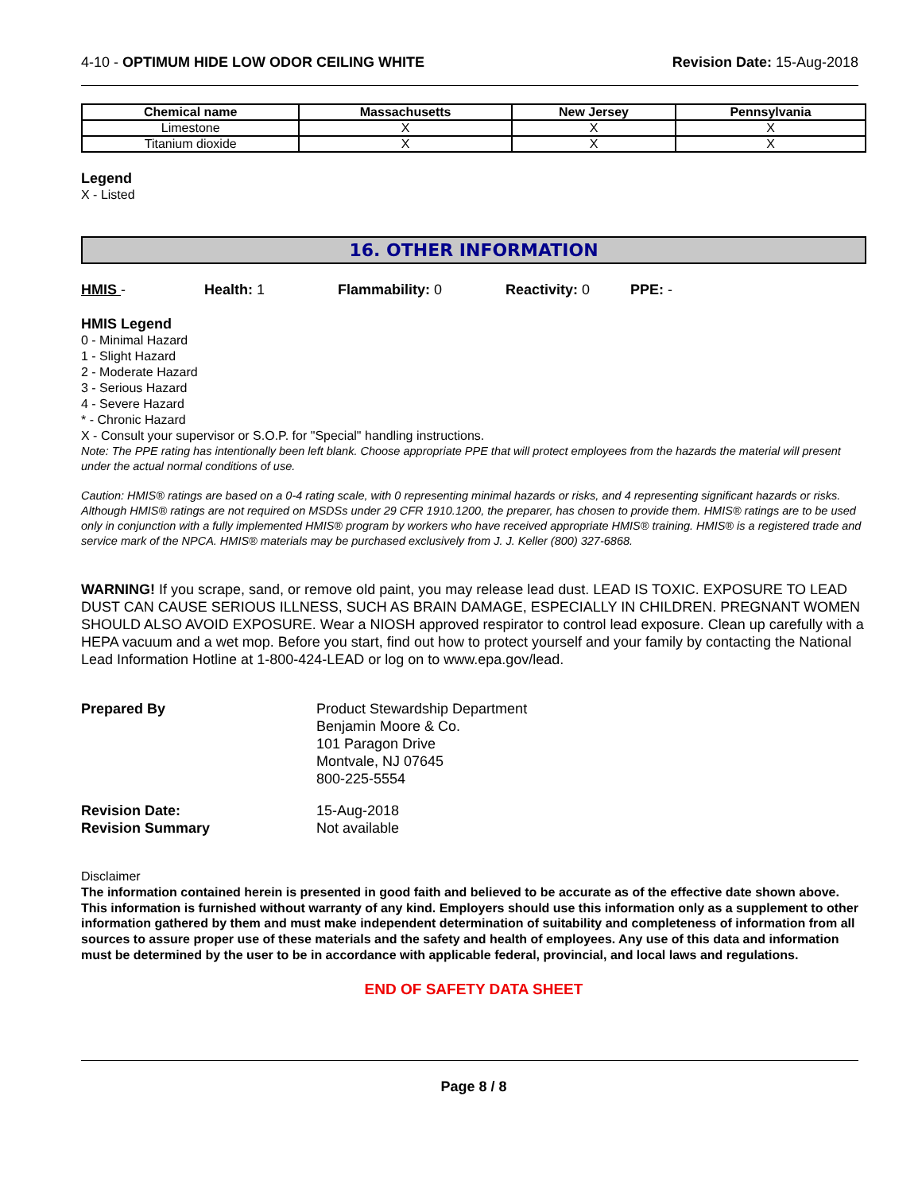4-10 - OPTIMUM HIDE LOW ODOR CEILING WHITE Revision Date: 15-Aug-2018
| Chemical name | Massachusetts | New Jersey | Pennsylvania |
| --- | --- | --- | --- |
| Limestone | X | X | X |
| Titanium dioxide | X | X | X |
Legend
X - Listed
16. OTHER INFORMATION
HMIS - Health: 1 Flammability: 0 Reactivity: 0 PPE: -
HMIS Legend
0 - Minimal Hazard
1 - Slight Hazard
2 - Moderate Hazard
3 - Serious Hazard
4 - Severe Hazard
* - Chronic Hazard
X - Consult your supervisor or S.O.P. for "Special" handling instructions.
Note: The PPE rating has intentionally been left blank. Choose appropriate PPE that will protect employees from the hazards the material will present under the actual normal conditions of use.
Caution: HMIS® ratings are based on a 0-4 rating scale, with 0 representing minimal hazards or risks, and 4 representing significant hazards or risks. Although HMIS® ratings are not required on MSDSs under 29 CFR 1910.1200, the preparer, has chosen to provide them. HMIS® ratings are to be used only in conjunction with a fully implemented HMIS® program by workers who have received appropriate HMIS® training. HMIS® is a registered trade and service mark of the NPCA. HMIS® materials may be purchased exclusively from J. J. Keller (800) 327-6868.
WARNING! If you scrape, sand, or remove old paint, you may release lead dust. LEAD IS TOXIC. EXPOSURE TO LEAD DUST CAN CAUSE SERIOUS ILLNESS, SUCH AS BRAIN DAMAGE, ESPECIALLY IN CHILDREN. PREGNANT WOMEN SHOULD ALSO AVOID EXPOSURE. Wear a NIOSH approved respirator to control lead exposure. Clean up carefully with a HEPA vacuum and a wet mop. Before you start, find out how to protect yourself and your family by contacting the National Lead Information Hotline at 1-800-424-LEAD or log on to www.epa.gov/lead.
Prepared By Product Stewardship Department
Benjamin Moore & Co.
101 Paragon Drive
Montvale, NJ 07645
800-225-5554
Revision Date:
Revision Summary
15-Aug-2018
Not available
Disclaimer
The information contained herein is presented in good faith and believed to be accurate as of the effective date shown above. This information is furnished without warranty of any kind. Employers should use this information only as a supplement to other information gathered by them and must make independent determination of suitability and completeness of information from all sources to assure proper use of these materials and the safety and health of employees. Any use of this data and information must be determined by the user to be in accordance with applicable federal, provincial, and local laws and regulations.
END OF SAFETY DATA SHEET
Page 8 / 8